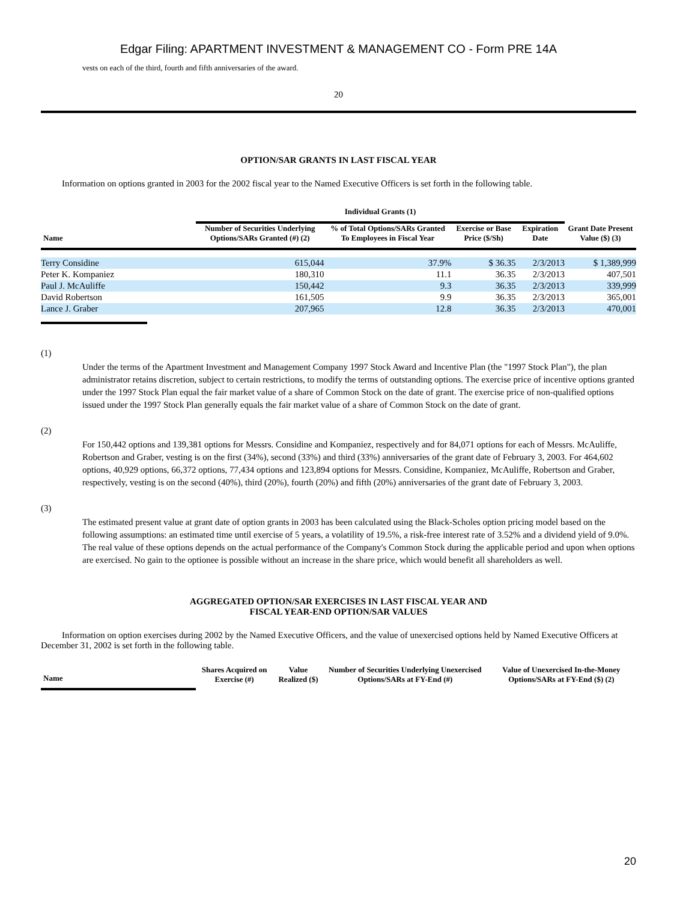Edgar Filing: APARTMENT INVESTMENT & MANAGEMENT CO - Form PRE 14A
vests on each of the third, fourth and fifth anniversaries of the award.
20
OPTION/SAR GRANTS IN LAST FISCAL YEAR
Information on options granted in 2003 for the 2002 fiscal year to the Named Executive Officers is set forth in the following table.
| | Individual Grants (1) | | | | | |
| --- | --- | --- | --- | --- | --- | --- |
| Name | Number of Securities Underlying Options/SARs Granted (#) (2) | % of Total Options/SARs Granted To Employees in Fiscal Year | Exercise or Base Price ($/Sh) | | Expiration Date | Grant Date Present Value ($) (3) |
| Terry Considine | 615,044 | 37.9% | $ 36.35 | | 2/3/2013 | $ 1,389,999 |
| Peter K. Kompaniez | 180,310 | 11.1 | 36.35 | | 2/3/2013 | 407,501 |
| Paul J. McAuliffe | 150,442 | 9.3 | 36.35 | | 2/3/2013 | 339,999 |
| David Robertson | 161,505 | 9.9 | 36.35 | | 2/3/2013 | 365,001 |
| Lance J. Graber | 207,965 | 12.8 | 36.35 | | 2/3/2013 | 470,001 |
(1)
Under the terms of the Apartment Investment and Management Company 1997 Stock Award and Incentive Plan (the "1997 Stock Plan"), the plan administrator retains discretion, subject to certain restrictions, to modify the terms of outstanding options. The exercise price of incentive options granted under the 1997 Stock Plan equal the fair market value of a share of Common Stock on the date of grant. The exercise price of non-qualified options issued under the 1997 Stock Plan generally equals the fair market value of a share of Common Stock on the date of grant.
(2)
For 150,442 options and 139,381 options for Messrs. Considine and Kompaniez, respectively and for 84,071 options for each of Messrs. McAuliffe, Robertson and Graber, vesting is on the first (34%), second (33%) and third (33%) anniversaries of the grant date of February 3, 2003. For 464,602 options, 40,929 options, 66,372 options, 77,434 options and 123,894 options for Messrs. Considine, Kompaniez, McAuliffe, Robertson and Graber, respectively, vesting is on the second (40%), third (20%), fourth (20%) and fifth (20%) anniversaries of the grant date of February 3, 2003.
(3)
The estimated present value at grant date of option grants in 2003 has been calculated using the Black-Scholes option pricing model based on the following assumptions: an estimated time until exercise of 5 years, a volatility of 19.5%, a risk-free interest rate of 3.52% and a dividend yield of 9.0%. The real value of these options depends on the actual performance of the Company's Common Stock during the applicable period and upon when options are exercised. No gain to the optionee is possible without an increase in the share price, which would benefit all shareholders as well.
AGGREGATED OPTION/SAR EXERCISES IN LAST FISCAL YEAR AND
FISCAL YEAR-END OPTION/SAR VALUES
Information on option exercises during 2002 by the Named Executive Officers, and the value of unexercised options held by Named Executive Officers at December 31, 2002 is set forth in the following table.
| Name | Shares Acquired on Exercise (#) | Value Realized ($) | Number of Securities Underlying Unexercised Options/SARs at FY-End (#) | Value of Unexercised In-the-Money Options/SARs at FY-End ($) (2) |
| --- | --- | --- | --- | --- |
20